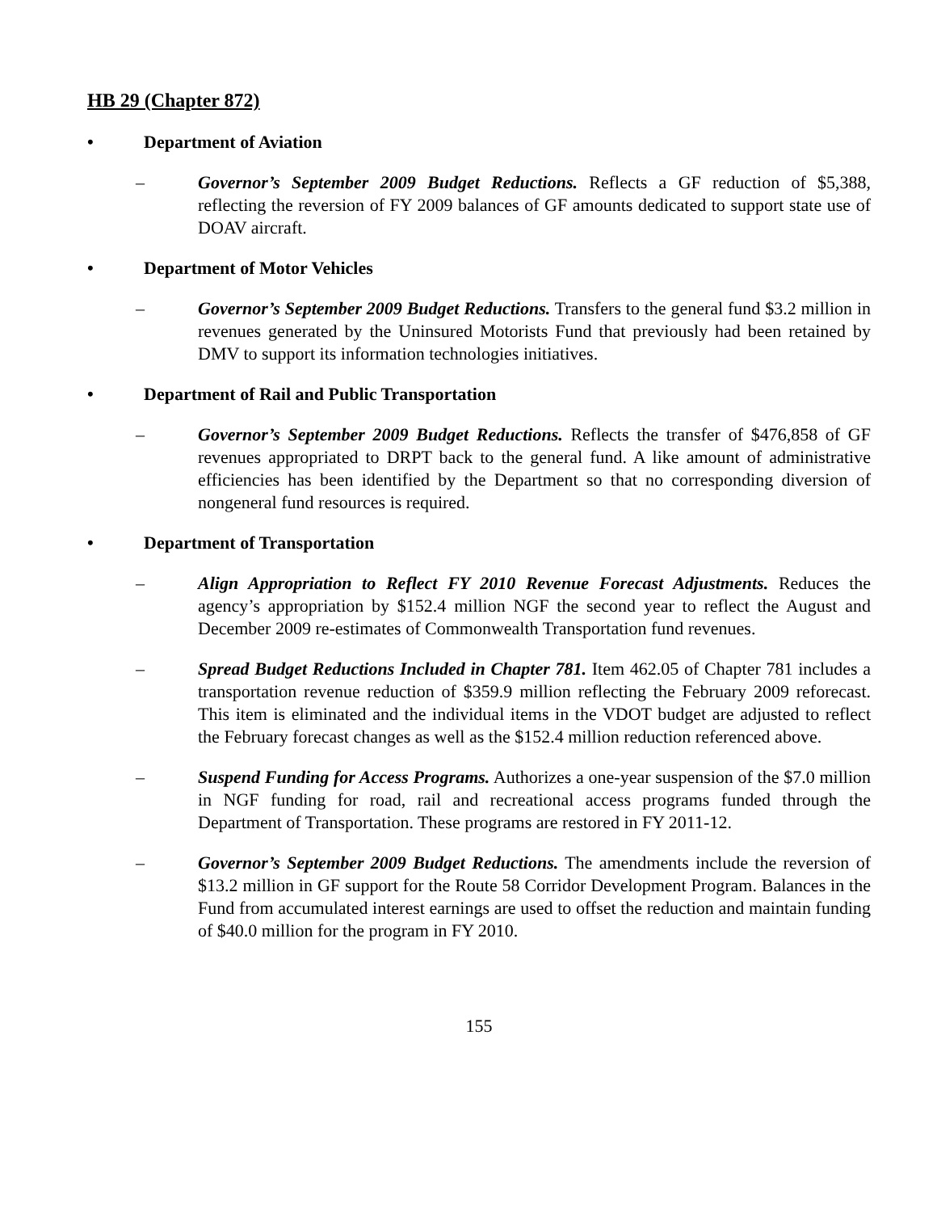HB 29 (Chapter 872)
• Department of Aviation
– Governor’s September 2009 Budget Reductions. Reflects a GF reduction of $5,388, reflecting the reversion of FY 2009 balances of GF amounts dedicated to support state use of DOAV aircraft.
• Department of Motor Vehicles
– Governor’s September 2009 Budget Reductions. Transfers to the general fund $3.2 million in revenues generated by the Uninsured Motorists Fund that previously had been retained by DMV to support its information technologies initiatives.
• Department of Rail and Public Transportation
– Governor’s September 2009 Budget Reductions. Reflects the transfer of $476,858 of GF revenues appropriated to DRPT back to the general fund. A like amount of administrative efficiencies has been identified by the Department so that no corresponding diversion of nongeneral fund resources is required.
• Department of Transportation
– Align Appropriation to Reflect FY 2010 Revenue Forecast Adjustments. Reduces the agency’s appropriation by $152.4 million NGF the second year to reflect the August and December 2009 re-estimates of Commonwealth Transportation fund revenues.
– Spread Budget Reductions Included in Chapter 781. Item 462.05 of Chapter 781 includes a transportation revenue reduction of $359.9 million reflecting the February 2009 reforecast. This item is eliminated and the individual items in the VDOT budget are adjusted to reflect the February forecast changes as well as the $152.4 million reduction referenced above.
– Suspend Funding for Access Programs. Authorizes a one-year suspension of the $7.0 million in NGF funding for road, rail and recreational access programs funded through the Department of Transportation. These programs are restored in FY 2011-12.
– Governor’s September 2009 Budget Reductions. The amendments include the reversion of $13.2 million in GF support for the Route 58 Corridor Development Program. Balances in the Fund from accumulated interest earnings are used to offset the reduction and maintain funding of $40.0 million for the program in FY 2010.
155